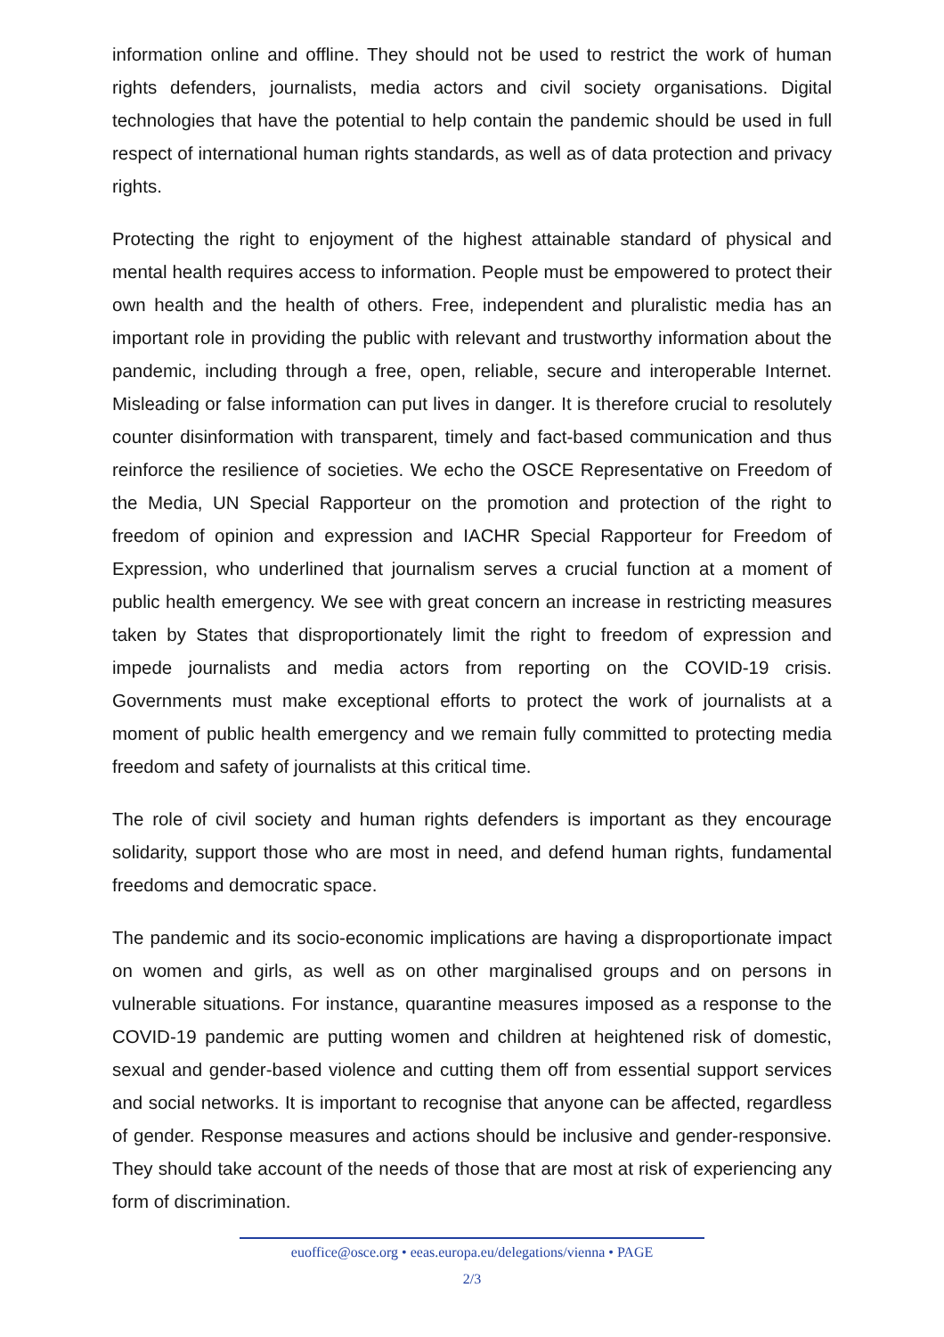information online and offline. They should not be used to restrict the work of human rights defenders, journalists, media actors and civil society organisations. Digital technologies that have the potential to help contain the pandemic should be used in full respect of international human rights standards, as well as of data protection and privacy rights.
Protecting the right to enjoyment of the highest attainable standard of physical and mental health requires access to information. People must be empowered to protect their own health and the health of others. Free, independent and pluralistic media has an important role in providing the public with relevant and trustworthy information about the pandemic, including through a free, open, reliable, secure and interoperable Internet. Misleading or false information can put lives in danger. It is therefore crucial to resolutely counter disinformation with transparent, timely and fact-based communication and thus reinforce the resilience of societies. We echo the OSCE Representative on Freedom of the Media, UN Special Rapporteur on the promotion and protection of the right to freedom of opinion and expression and IACHR Special Rapporteur for Freedom of Expression, who underlined that journalism serves a crucial function at a moment of public health emergency. We see with great concern an increase in restricting measures taken by States that disproportionately limit the right to freedom of expression and impede journalists and media actors from reporting on the COVID-19 crisis. Governments must make exceptional efforts to protect the work of journalists at a moment of public health emergency and we remain fully committed to protecting media freedom and safety of journalists at this critical time.
The role of civil society and human rights defenders is important as they encourage solidarity, support those who are most in need, and defend human rights, fundamental freedoms and democratic space.
The pandemic and its socio-economic implications are having a disproportionate impact on women and girls, as well as on other marginalised groups and on persons in vulnerable situations. For instance, quarantine measures imposed as a response to the COVID-19 pandemic are putting women and children at heightened risk of domestic, sexual and gender-based violence and cutting them off from essential support services and social networks. It is important to recognise that anyone can be affected, regardless of gender. Response measures and actions should be inclusive and gender-responsive. They should take account of the needs of those that are most at risk of experiencing any form of discrimination.
euoffice@osce.org • eeas.europa.eu/delegations/vienna • PAGE
2/3